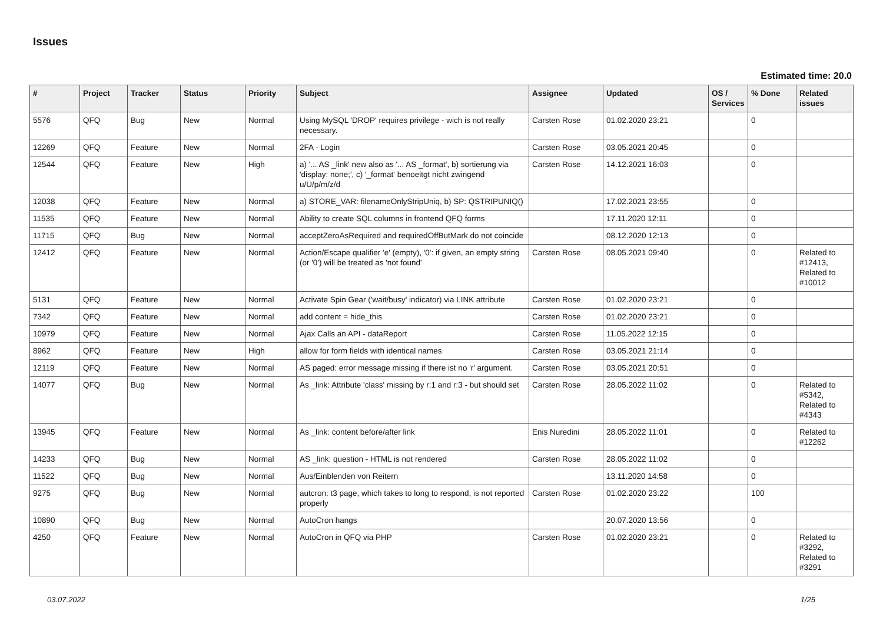Issues
Estimated time: 20.0
| # | Project | Tracker | Status | Priority | Subject | Assignee | Updated | OS / Services | % Done | Related issues |
| --- | --- | --- | --- | --- | --- | --- | --- | --- | --- | --- |
| 5576 | QFQ | Bug | New | Normal | Using MySQL 'DROP' requires privilege - wich is not really necessary. | Carsten Rose | 01.02.2020 23:21 | | 0 | |
| 12269 | QFQ | Feature | New | Normal | 2FA - Login | Carsten Rose | 03.05.2021 20:45 | | 0 | |
| 12544 | QFQ | Feature | New | High | a) '... AS _link' new also as '... AS _format', b) sortierung via 'display: none;', c) '_format' benoeitgt nicht zwingend u/U/p/m/z/d | Carsten Rose | 14.12.2021 16:03 | | 0 | |
| 12038 | QFQ | Feature | New | Normal | a) STORE_VAR: filenameOnlyStripUniq, b) SP: QSTRIPUNIQ() | | 17.02.2021 23:55 | | 0 | |
| 11535 | QFQ | Feature | New | Normal | Ability to create SQL columns in frontend QFQ forms | | 17.11.2020 12:11 | | 0 | |
| 11715 | QFQ | Bug | New | Normal | acceptZeroAsRequired and requiredOffButMark do not coincide | | 08.12.2020 12:13 | | 0 | |
| 12412 | QFQ | Feature | New | Normal | Action/Escape qualifier 'e' (empty), '0': if given, an empty string (or '0') will be treated as 'not found' | Carsten Rose | 08.05.2021 09:40 | | 0 | Related to #12413, Related to #10012 |
| 5131 | QFQ | Feature | New | Normal | Activate Spin Gear ('wait/busy' indicator) via LINK attribute | Carsten Rose | 01.02.2020 23:21 | | 0 | |
| 7342 | QFQ | Feature | New | Normal | add content = hide_this | Carsten Rose | 01.02.2020 23:21 | | 0 | |
| 10979 | QFQ | Feature | New | Normal | Ajax Calls an API - dataReport | Carsten Rose | 11.05.2022 12:15 | | 0 | |
| 8962 | QFQ | Feature | New | High | allow for form fields with identical names | Carsten Rose | 03.05.2021 21:14 | | 0 | |
| 12119 | QFQ | Feature | New | Normal | AS paged: error message missing if there ist no 'r' argument. | Carsten Rose | 03.05.2021 20:51 | | 0 | |
| 14077 | QFQ | Bug | New | Normal | As _link: Attribute 'class' missing by r:1 and r:3 - but should set | Carsten Rose | 28.05.2022 11:02 | | 0 | Related to #5342, Related to #4343 |
| 13945 | QFQ | Feature | New | Normal | As _link: content before/after link | Enis Nuredini | 28.05.2022 11:01 | | 0 | Related to #12262 |
| 14233 | QFQ | Bug | New | Normal | AS _link: question - HTML is not rendered | Carsten Rose | 28.05.2022 11:02 | | 0 | |
| 11522 | QFQ | Bug | New | Normal | Aus/Einblenden von Reitern | | 13.11.2020 14:58 | | 0 | |
| 9275 | QFQ | Bug | New | Normal | autcron: t3 page, which takes to long to respond, is not reported properly | Carsten Rose | 01.02.2020 23:22 | | 100 | |
| 10890 | QFQ | Bug | New | Normal | AutoCron hangs | | 20.07.2020 13:56 | | 0 | |
| 4250 | QFQ | Feature | New | Normal | AutoCron in QFQ via PHP | Carsten Rose | 01.02.2020 23:21 | | 0 | Related to #3292, Related to #3291 |
03.07.2022 1/25